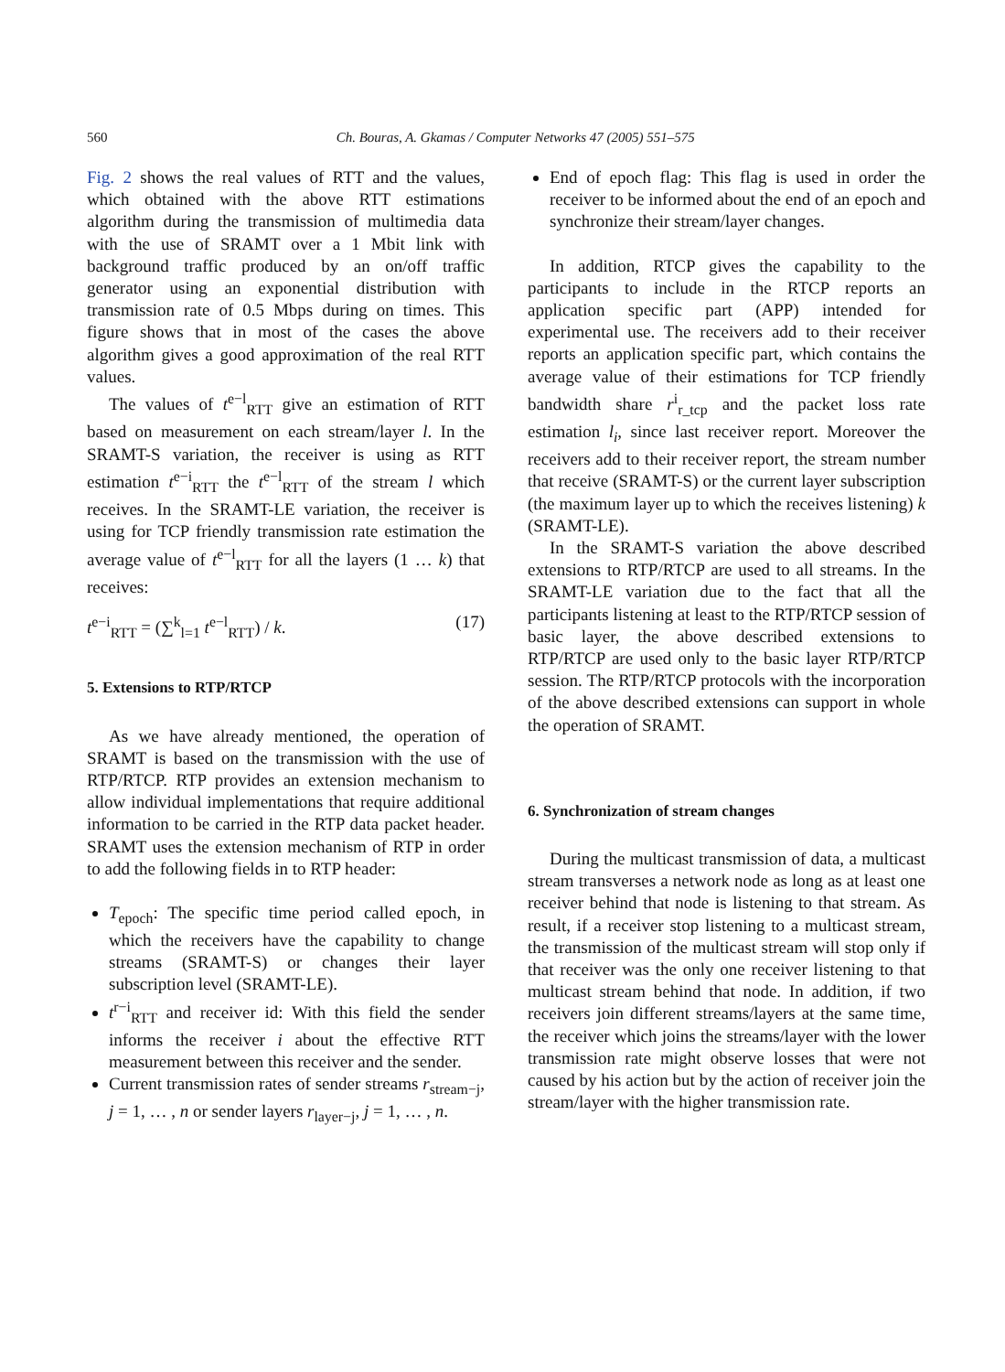560 Ch. Bouras, A. Gkamas / Computer Networks 47 (2005) 551–575
Fig. 2 shows the real values of RTT and the values, which obtained with the above RTT estimations algorithm during the transmission of multimedia data with the use of SRAMT over a 1 Mbit link with background traffic produced by an on/off traffic generator using an exponential distribution with transmission rate of 0.5 Mbps during on times. This figure shows that in most of the cases the above algorithm gives a good approximation of the real RTT values.
The values of t<sup>e−l</sup><sub>RTT</sub> give an estimation of RTT based on measurement on each stream/layer l. In the SRAMT-S variation, the receiver is using as RTT estimation t<sup>e−i</sup><sub>RTT</sub> the t<sup>e−l</sup><sub>RTT</sub> of the stream l which receives. In the SRAMT-LE variation, the receiver is using for TCP friendly transmission rate estimation the average value of t<sup>e−l</sup><sub>RTT</sub> for all the layers (1 … k) that receives:
t<sup>e−i</sup><sub>RTT</sub> = (∑<sup>k</sup><sub>l=1</sub> t<sup>e−l</sup><sub>RTT</sub>) / k. (17)
5. Extensions to RTP/RTCP
As we have already mentioned, the operation of SRAMT is based on the transmission with the use of RTP/RTCP. RTP provides an extension mechanism to allow individual implementations that require additional information to be carried in the RTP data packet header. SRAMT uses the extension mechanism of RTP in order to add the following fields in to RTP header:
T<sub>epoch</sub>: The specific time period called epoch, in which the receivers have the capability to change streams (SRAMT-S) or changes their layer subscription level (SRAMT-LE).
t<sup>r−i</sup><sub>RTT</sub> and receiver id: With this field the sender informs the receiver i about the effective RTT measurement between this receiver and the sender.
Current transmission rates of sender streams r<sub>stream−j</sub>, j = 1, … , n or sender layers r<sub>layer−j</sub>, j = 1, … , n.
End of epoch flag: This flag is used in order the receiver to be informed about the end of an epoch and synchronize their stream/layer changes.
In addition, RTCP gives the capability to the participants to include in the RTCP reports an application specific part (APP) intended for experimental use. The receivers add to their receiver reports an application specific part, which contains the average value of their estimations for TCP friendly bandwidth share r<sup>i</sup><sub>r_tcp</sub> and the packet loss rate estimation l<sub>i</sub>, since last receiver report. Moreover the receivers add to their receiver report, the stream number that receive (SRAMT-S) or the current layer subscription (the maximum layer up to which the receives listening) k (SRAMT-LE).
In the SRAMT-S variation the above described extensions to RTP/RTCP are used to all streams. In the SRAMT-LE variation due to the fact that all the participants listening at least to the RTP/RTCP session of basic layer, the above described extensions to RTP/RTCP are used only to the basic layer RTP/RTCP session. The RTP/RTCP protocols with the incorporation of the above described extensions can support in whole the operation of SRAMT.
6. Synchronization of stream changes
During the multicast transmission of data, a multicast stream transverses a network node as long as at least one receiver behind that node is listening to that stream. As result, if a receiver stop listening to a multicast stream, the transmission of the multicast stream will stop only if that receiver was the only one receiver listening to that multicast stream behind that node. In addition, if two receivers join different streams/layers at the same time, the receiver which joins the streams/layer with the lower transmission rate might observe losses that were not caused by his action but by the action of receiver join the stream/layer with the higher transmission rate.